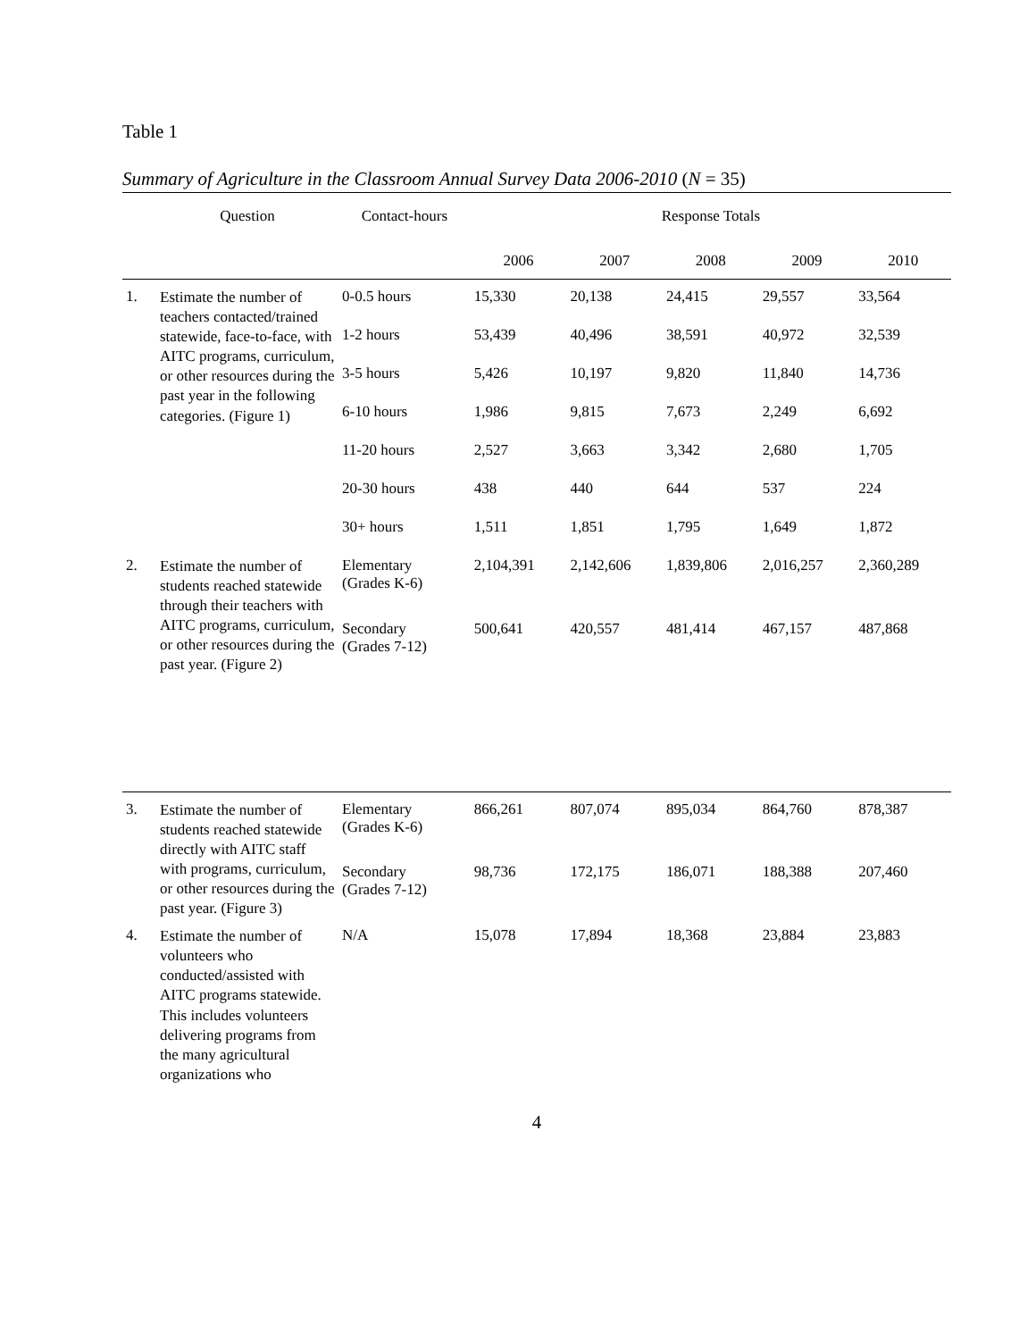Table 1
Summary of Agriculture in the Classroom Annual Survey Data 2006-2010 (N = 35)
| | Question | Contact-hours | Response Totals | | | | |
| --- | --- | --- | --- | --- | --- | --- | --- |
| | | | 2006 | 2007 | 2008 | 2009 | 2010 |
| 1. | Estimate the number of teachers contacted/trained statewide, face-to-face, with AITC programs, curriculum, or other resources during the past year in the following categories. (Figure 1) | 0-0.5 hours | 15,330 | 20,138 | 24,415 | 29,557 | 33,564 |
| | | 1-2 hours | 53,439 | 40,496 | 38,591 | 40,972 | 32,539 |
| | | 3-5 hours | 5,426 | 10,197 | 9,820 | 11,840 | 14,736 |
| | | 6-10 hours | 1,986 | 9,815 | 7,673 | 2,249 | 6,692 |
| | | 11-20 hours | 2,527 | 3,663 | 3,342 | 2,680 | 1,705 |
| | | 20-30 hours | 438 | 440 | 644 | 537 | 224 |
| | | 30+ hours | 1,511 | 1,851 | 1,795 | 1,649 | 1,872 |
| 2. | Estimate the number of students reached statewide through their teachers with AITC programs, curriculum, or other resources during the past year. (Figure 2) | Elementary (Grades K-6) | 2,104,391 | 2,142,606 | 1,839,806 | 2,016,257 | 2,360,289 |
| | | Secondary (Grades 7-12) | 500,641 | 420,557 | 481,414 | 467,157 | 487,868 |
| 3. | Estimate the number of students reached statewide directly with AITC staff with programs, curriculum, or other resources during the past year. (Figure 3) | Elementary (Grades K-6) | 866,261 | 807,074 | 895,034 | 864,760 | 878,387 |
| | | Secondary (Grades 7-12) | 98,736 | 172,175 | 186,071 | 188,388 | 207,460 |
| 4. | Estimate the number of volunteers who conducted/assisted with AITC programs statewide. This includes volunteers delivering programs from the many agricultural organizations who | N/A | 15,078 | 17,894 | 18,368 | 23,884 | 23,883 |
4